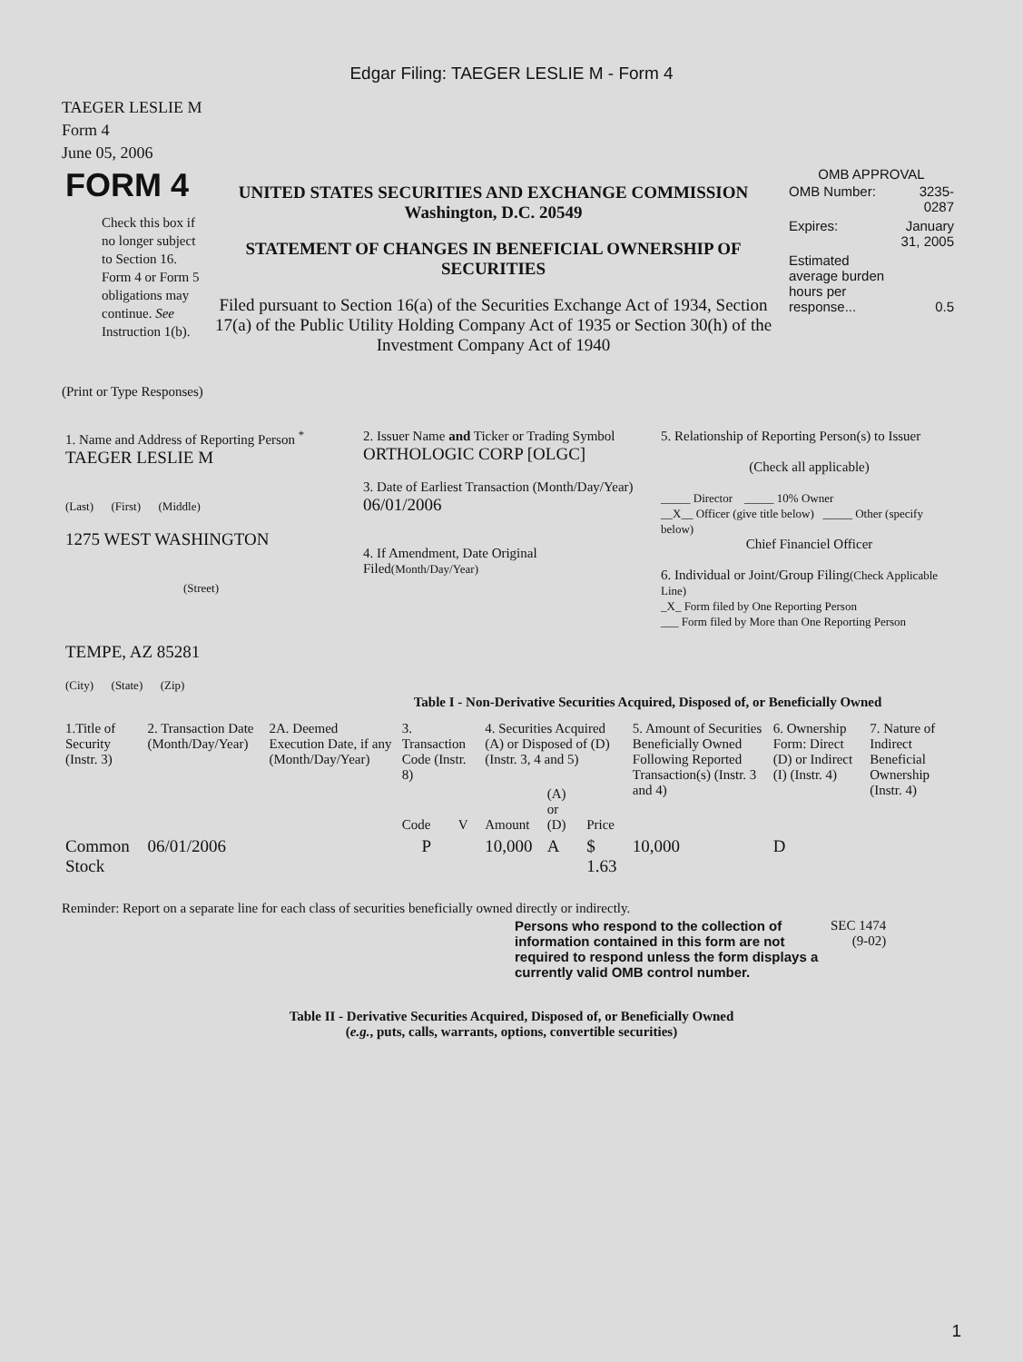Edgar Filing: TAEGER LESLIE M - Form 4
TAEGER LESLIE M
Form 4
June 05, 2006
| FORM 4 Check this box if no longer subject to Section 16. Form 4 or Form 5 obligations may continue. See Instruction 1(b). | UNITED STATES SECURITIES AND EXCHANGE COMMISSION Washington, D.C. 20549 STATEMENT OF CHANGES IN BENEFICIAL OWNERSHIP OF SECURITIES Filed pursuant to Section 16(a) of the Securities Exchange Act of 1934, Section 17(a) of the Public Utility Holding Company Act of 1935 or Section 30(h) of the Investment Company Act of 1940 | OMB APPROVAL / OMB Number: / 3235-0287 / / Expires: / January 31, 2005 / / Estimated average burden hours per response... / 0.5 / |
(Print or Type Responses)
| 1. Name and Address of Reporting Person <sup>*</sup> TAEGER LESLIE M (Last) (First) (Middle) 1275 WEST WASHINGTON (Street) TEMPE, AZ 85281 (City) (State) (Zip) | 2. Issuer Name and Ticker or Trading Symbol ORTHOLOGIC CORP [OLGC] 3. Date of Earliest Transaction (Month/Day/Year) 06/01/2006 4. If Amendment, Date Original Filed (Month/Day/Year) | 5. Relationship of Reporting Person(s) to Issuer (Check all applicable) _____ Director _____ 10% Owner __X__ Officer (give title below) _____ Other (specify below) Chief Financiel Officer 6. Individual or Joint/Group Filing (Check Applicable Line) _X_ Form filed by One Reporting Person ___ Form filed by More than One Reporting Person |
Table I - Non-Derivative Securities Acquired, Disposed of, or Beneficially Owned
| 1.Title of Security (Instr. 3) | 2. Transaction Date (Month/Day/Year) | 2A. Deemed Execution Date, if any (Month/Day/Year) | 3. Transaction Code (Instr. 8) | | 4. Securities Acquired (A) or Disposed of (D) (Instr. 3, 4 and 5) | | | 5. Amount of Securities Beneficially Owned Following Reported Transaction(s) (Instr. 3 and 4) | 6. Ownership Form: Direct (D) or Indirect (I) (Instr. 4) | 7. Nature of Indirect Beneficial Ownership (Instr. 4) |
| --- | --- | --- | --- | --- | --- | --- | --- | --- | --- | --- |
| | | | Code | V | Amount | (A) or (D) | Price | | | |
| Common Stock | 06/01/2006 | | P | | 10,000 | A | $ 1.63 | 10,000 | D | |
Reminder: Report on a separate line for each class of securities beneficially owned directly or indirectly.
| Persons who respond to the collection of information contained in this form are not required to respond unless the form displays a currently valid OMB control number. | SEC 1474 (9-02) |
Table II - Derivative Securities Acquired, Disposed of, or Beneficially Owned
(e.g., puts, calls, warrants, options, convertible securities)
1